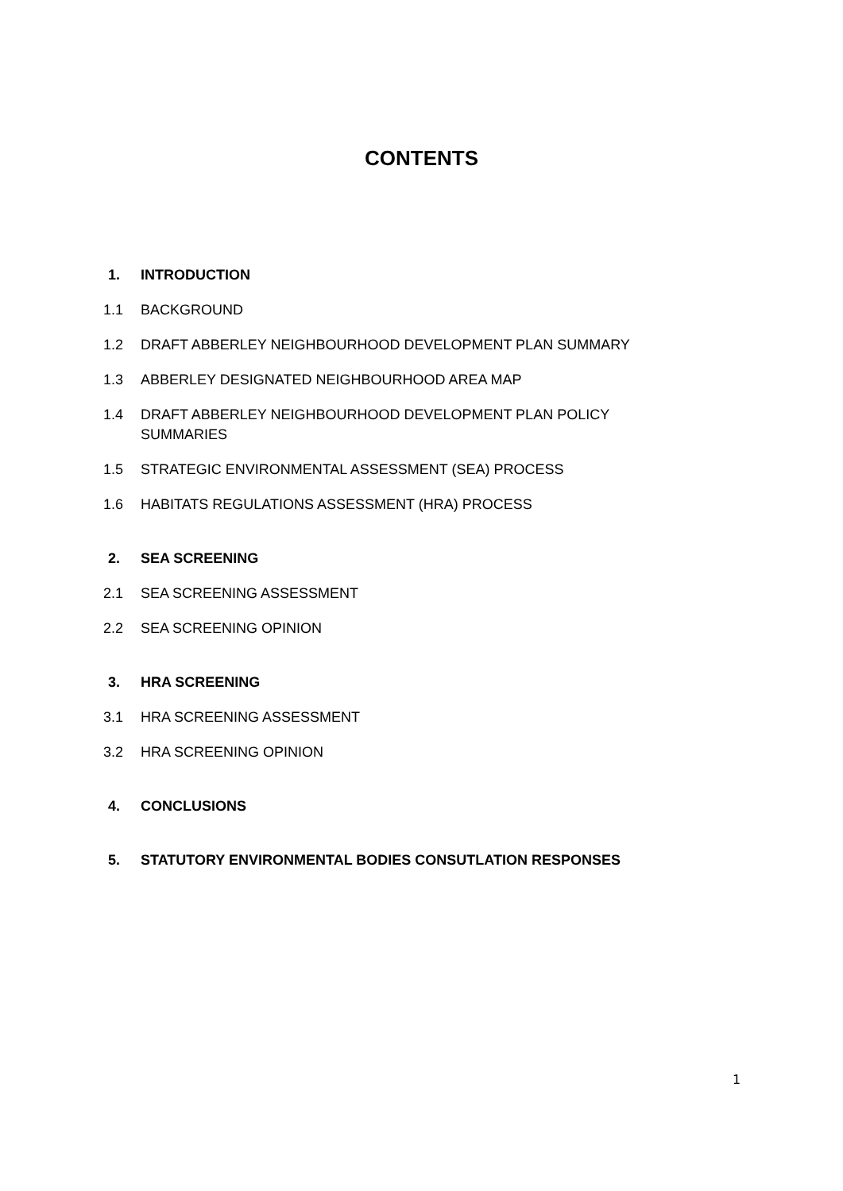CONTENTS
1. INTRODUCTION
1.1 BACKGROUND
1.2 DRAFT ABBERLEY NEIGHBOURHOOD DEVELOPMENT PLAN SUMMARY
1.3 ABBERLEY DESIGNATED NEIGHBOURHOOD AREA MAP
1.4 DRAFT ABBERLEY NEIGHBOURHOOD DEVELOPMENT PLAN POLICY SUMMARIES
1.5 STRATEGIC ENVIRONMENTAL ASSESSMENT (SEA) PROCESS
1.6 HABITATS REGULATIONS ASSESSMENT (HRA) PROCESS
2. SEA SCREENING
2.1 SEA SCREENING ASSESSMENT
2.2 SEA SCREENING OPINION
3. HRA SCREENING
3.1 HRA SCREENING ASSESSMENT
3.2 HRA SCREENING OPINION
4. CONCLUSIONS
5. STATUTORY ENVIRONMENTAL BODIES CONSUTLATION RESPONSES
1